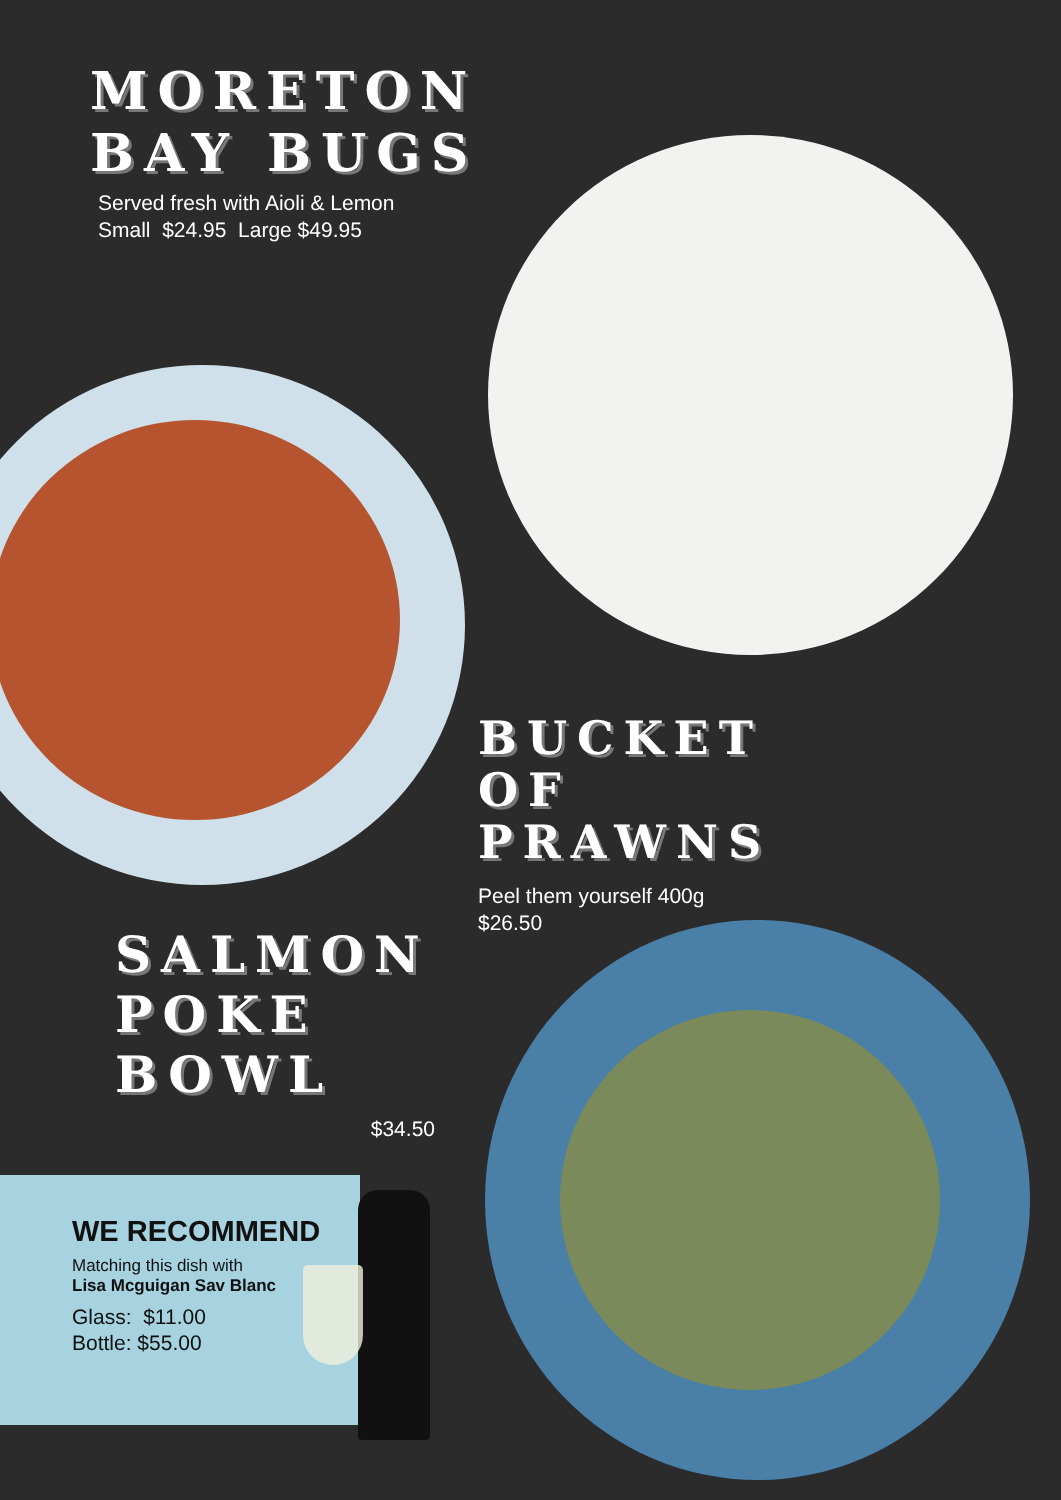MORETON BAY BUGS
Served fresh with Aioli & Lemon
Small $24.95 Large $49.95
BUCKET OF PRAWNS
Peel them yourself 400g
$26.50
SALMON POKE BOWL
$34.50
WE RECOMMEND
Matching this dish with
Lisa Mcguigan Sav Blanc
Glass: $11.00
Bottle: $55.00